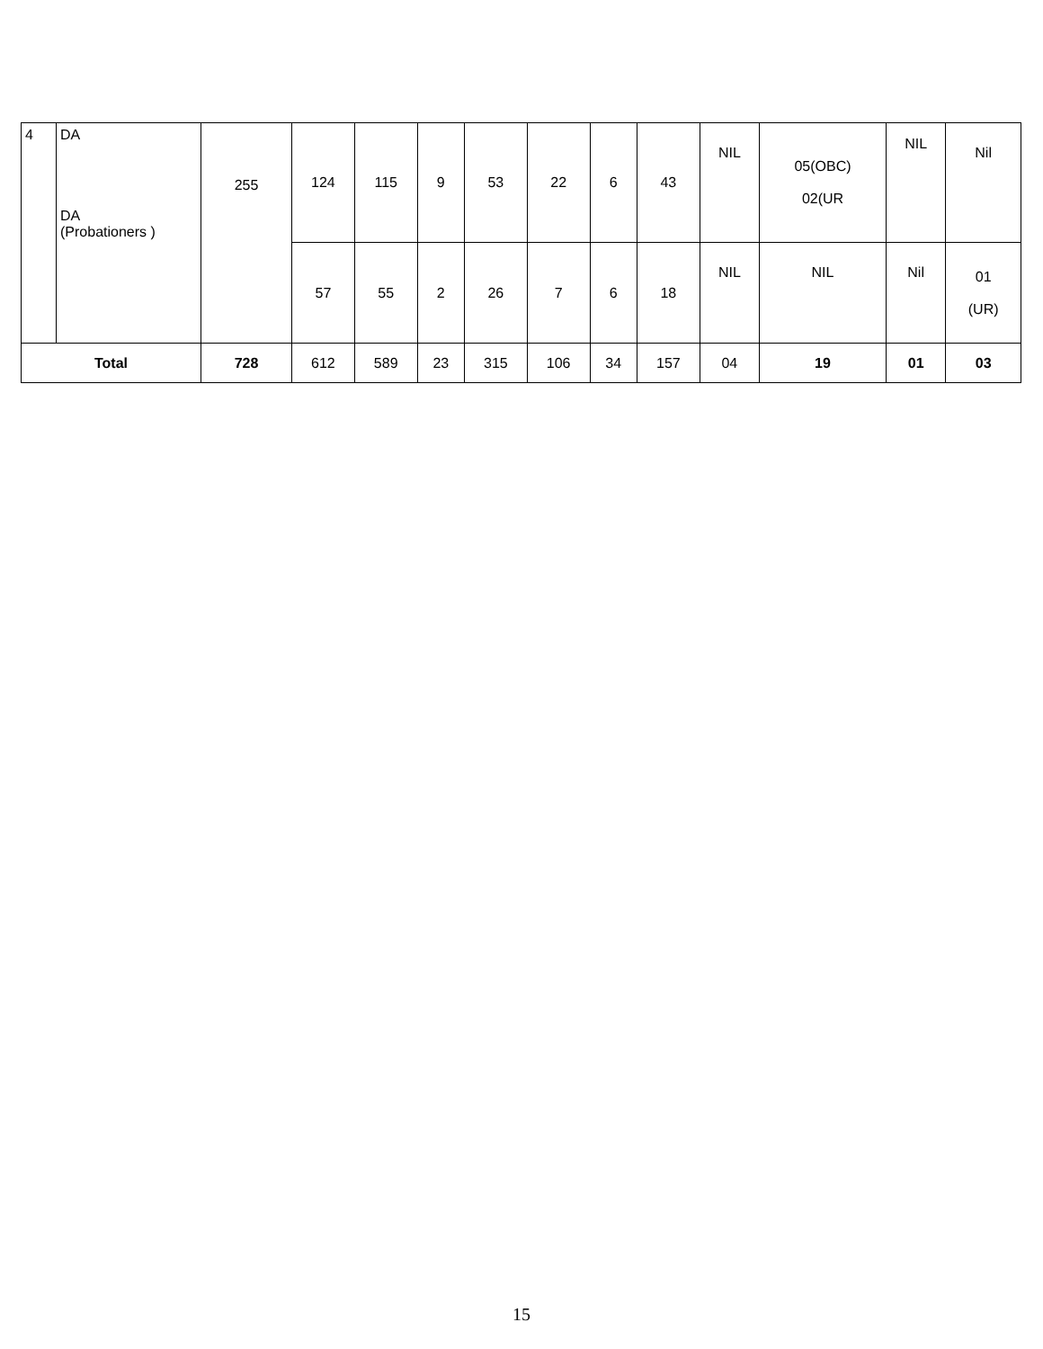| 4 | DA DA (Probationers ) | 255 | 124 | 115 | 9 | 53 | 22 | 6 | 43 | NIL | 05(OBC) 02(UR | NIL | Nil |
| | | | 57 | 55 | 2 | 26 | 7 | 6 | 18 | NIL | NIL | Nil | 01 (UR) |
| Total | | 728 | 612 | 589 | 23 | 315 | 106 | 34 | 157 | 04 | 19 | 01 | 03 |
15